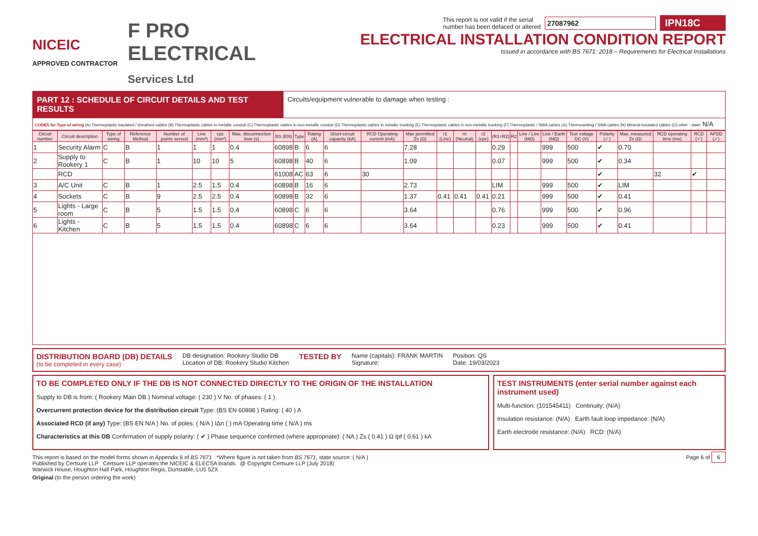NICEIC
APPROVED CONTRACTOR
F PRO
ELECTRICAL
Services Ltd
This report is not valid if the serial
number has been defaced or altered 27087962 IPN18C
ELECTRICAL INSTALLATION CONDITION REPORT
Issued in accordance with BS 7671: 2018 – Requirements for Electrical Installations
PART 12 : SCHEDULE OF CIRCUIT DETAILS AND TEST RESULTS
Circuits/equipment vulnerable to damage when testing :
CODES for Type of wiring (A) Thermoplastic insulated / sheathed cables (B) Thermoplastic cables in metallic conduit (C) Thermoplastic cables in non-metallic conduit (D) Thermoplastic cables in metallic trunking (E) Thermoplastic cables in non-metallic trunking (F) Thermoplastic / SWA cables (G) Thermosetting / SWA cables (H) Mineral-insulated cables (O) other - state: N/A
| Circuit number | Circuit description | Type of wiring | Reference Method | Number of points served | Live (mm²) | cpc (mm²) | Max. disconnection time (s) | BS (EN) | Type | Rating (A) | Short-circuit capacity (kA) | RCD Operating current (mA) | Max permitted Zs (Ω) | r1 (Line) | rn (Neutral) | r2 (cpc) | (R1+R2) | R2 | Live / Live (MΩ) | Live / Earth (MΩ) | Test voltage DC (V) | Polarity (✓) | Max. measured Zs (Ω) | RCD operating time (ms) | RCD (✓) | AFDD (✓) |
| --- | --- | --- | --- | --- | --- | --- | --- | --- | --- | --- | --- | --- | --- | --- | --- | --- | --- | --- | --- | --- | --- | --- | --- | --- | --- | --- |
| 1 | Security Alarm | C | B | 1 | 1 | 1 | 0.4 | 60898 | B | 6 | 6 | | 7.28 | | | | 0.29 | | | 999 | 500 | ✔ | 0.70 | | | |
| 2 | Supply to Rookery 1 | C | B | 1 | 10 | 10 | 5 | 60898 | B | 40 | 6 | | 1.09 | | | | 0.07 | | | 999 | 500 | ✔ | 0.34 | | | |
| | RCD | | | | | | | 61008 | AC | 63 | 6 | 30 | | | | | | | | | | ✔ | | 32 | ✔ | |
| 3 | A/C Unit | C | B | 1 | 2.5 | 1.5 | 0.4 | 60898 | B | 16 | 6 | | 2.73 | | | | LIM | | | 999 | 500 | ✔ | LIM | | | |
| 4 | Sockets | C | B | 9 | 2.5 | 2.5 | 0.4 | 60898 | B | 32 | 6 | | 1.37 | 0.41 | 0.41 | 0.41 | 0.21 | | | 999 | 500 | ✔ | 0.41 | | | |
| 5 | Lights - Large room | C | B | 5 | 1.5 | 1.5 | 0.4 | 60898 | C | 6 | 6 | | 3.64 | | | | 0.76 | | | 999 | 500 | ✔ | 0.96 | | | |
| 6 | Lights - Kitchen | C | B | 5 | 1.5 | 1.5 | 0.4 | 60898 | C | 6 | 6 | | 3.64 | | | | 0.23 | | | 999 | 500 | ✔ | 0.41 | | | |
DISTRIBUTION BOARD (DB) DETAILS
(to be completed in every case)
DB designation: Rookery Studio DB
Location of DB: Rookery Studio Kitchen
TESTED BY
Name (capitals): FRANK MARTIN
Signature:
Position: QS
Date: 19/03/2023
TO BE COMPLETED ONLY IF THE DB IS NOT CONNECTED DIRECTLY TO THE ORIGIN OF THE INSTALLATION
Supply to DB is from: ( Rookery Main DB ) Nominal voltage: ( 230 ) V No. of phases: ( 1 )
Overcurrent protection device for the distribution circuit Type: (BS EN 60898 ) Rating: ( 40 ) A
Associated RCD (if any) Type: (BS EN N/A ) No. of poles: ( N/A ) IΔn ( ) mA Operating time ( N/A ) ms
Characteristics at this DB Confirmation of supply polarity: ( ✔ ) Phase sequence confirmed (where appropriate): ( NA ) Zs ( 0.41 ) Ω Ipf ( 0.61 ) kA
TEST INSTRUMENTS (enter serial number against each instrument used)
Multi-function: (101545411) Continuity: (N/A)
Insulation resistance: (N/A) Earth fault loop impedance: (N/A)
Earth electrode resistance: (N/A) RCD: (N/A)
This report is based on the model forms shown in Appendix 6 of BS 7671 *Where figure is not taken from BS 7671, state source: ( N/A )
Published by Certsure LLP Certsure LLP operates the NICEIC & ELECSA brands @ Copyright Certsure LLP (July 2018)
Warwick House, Houghton Hall Park, Houghton Regis, Dunstable, LU5 5ZX
Page 6 of 6
Original (to the person ordering the work)